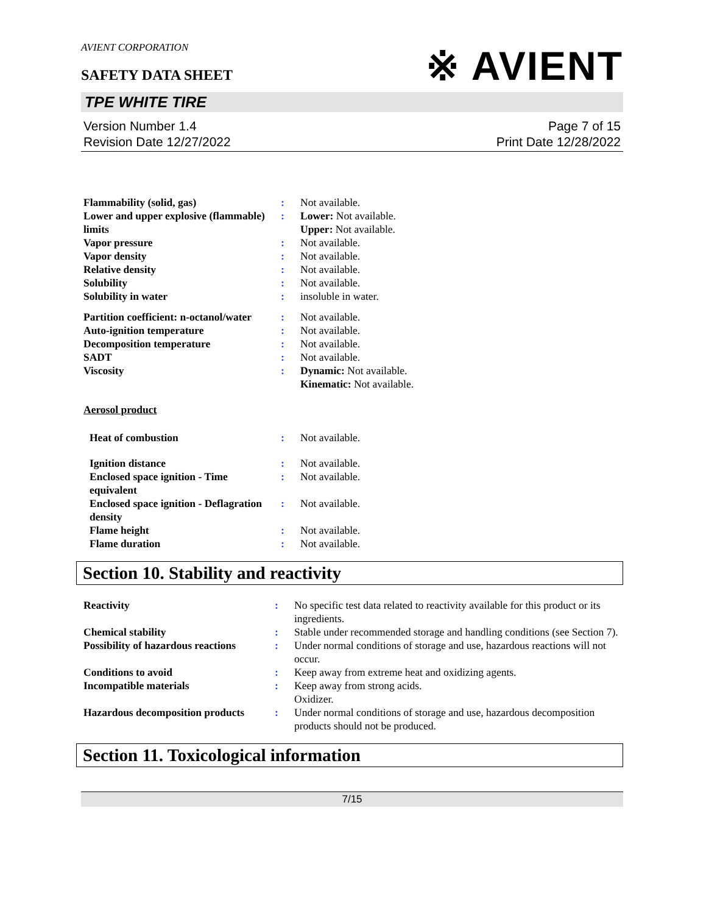※ AVIENT
AVIENT CORPORATION
SAFETY DATA SHEET
TPE WHITE TIRE
Version Number 1.4
Revision Date 12/27/2022
Page 7 of 15
Print Date 12/28/2022
| Flammability (solid, gas) | : | Not available. |
| Lower and upper explosive (flammable) limits | : | Lower: Not available. Upper: Not available. |
| Vapor pressure | : | Not available. |
| Vapor density | : | Not available. |
| Relative density | : | Not available. |
| Solubility | : | Not available. |
| Solubility in water | : | insoluble in water. |
| Partition coefficient: n-octanol/water | : | Not available. |
| Auto-ignition temperature | : | Not available. |
| Decomposition temperature | : | Not available. |
| SADT | : | Not available. |
| Viscosity | : | Dynamic: Not available. Kinematic: Not available. |
| Aerosol product | | |
| Heat of combustion | : | Not available. |
| Ignition distance | : | Not available. |
| Enclosed space ignition - Time equivalent | : | Not available. |
| Enclosed space ignition - Deflagration density | : | Not available. |
| Flame height | : | Not available. |
| Flame duration | : | Not available. |
Section 10. Stability and reactivity
| Reactivity | : | No specific test data related to reactivity available for this product or its ingredients. |
| Chemical stability | : | Stable under recommended storage and handling conditions (see Section 7). |
| Possibility of hazardous reactions | : | Under normal conditions of storage and use, hazardous reactions will not occur. |
| Conditions to avoid | : | Keep away from extreme heat and oxidizing agents. |
| Incompatible materials | : | Keep away from strong acids. Oxidizer. |
| Hazardous decomposition products | : | Under normal conditions of storage and use, hazardous decomposition products should not be produced. |
Section 11. Toxicological information
7/15